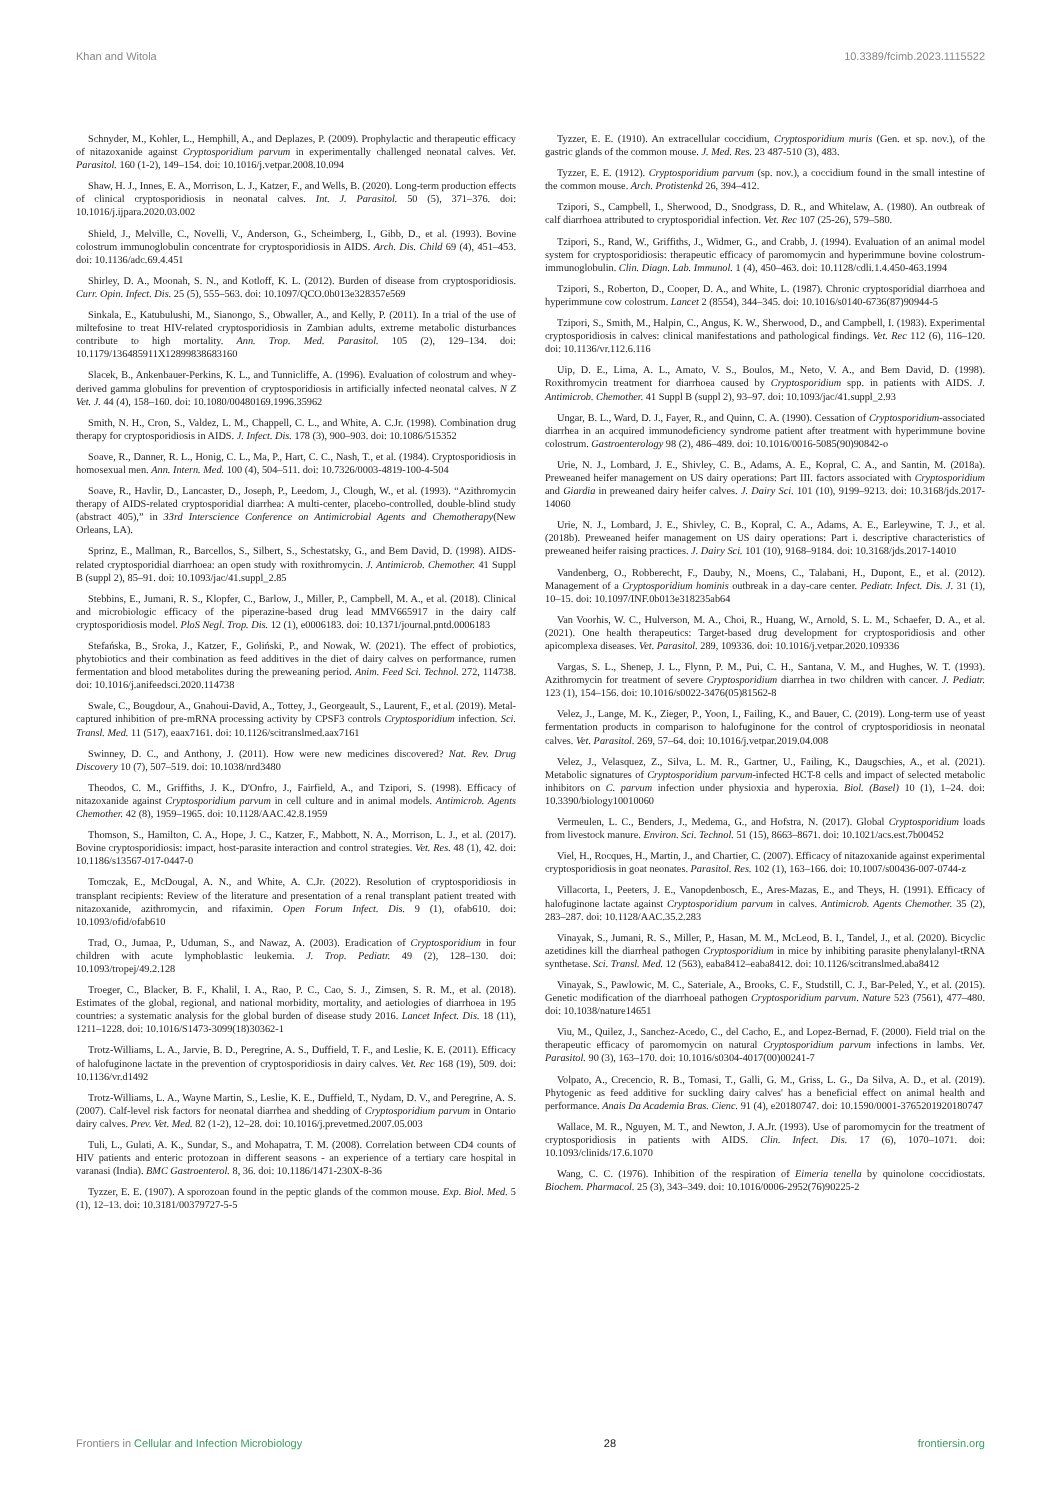Khan and Witola 10.3389/fcimb.2023.1115522
Schnyder, M., Kohler, L., Hemphill, A., and Deplazes, P. (2009). Prophylactic and therapeutic efficacy of nitazoxanide against Cryptosporidium parvum in experimentally challenged neonatal calves. Vet. Parasitol. 160 (1-2), 149–154. doi: 10.1016/j.vetpar.2008.10.094
Shaw, H. J., Innes, E. A., Morrison, L. J., Katzer, F., and Wells, B. (2020). Long-term production effects of clinical cryptosporidiosis in neonatal calves. Int. J. Parasitol. 50 (5), 371–376. doi: 10.1016/j.ijpara.2020.03.002
Shield, J., Melville, C., Novelli, V., Anderson, G., Scheimberg, I., Gibb, D., et al. (1993). Bovine colostrum immunoglobulin concentrate for cryptosporidiosis in AIDS. Arch. Dis. Child 69 (4), 451–453. doi: 10.1136/adc.69.4.451
Shirley, D. A., Moonah, S. N., and Kotloff, K. L. (2012). Burden of disease from cryptosporidiosis. Curr. Opin. Infect. Dis. 25 (5), 555–563. doi: 10.1097/QCO.0b013e328357e569
Sinkala, E., Katubulushi, M., Sianongo, S., Obwaller, A., and Kelly, P. (2011). In a trial of the use of miltefosine to treat HIV-related cryptosporidiosis in Zambian adults, extreme metabolic disturbances contribute to high mortality. Ann. Trop. Med. Parasitol. 105 (2), 129–134. doi: 10.1179/136485911X12899838683160
Slacek, B., Ankenbauer-Perkins, K. L., and Tunnicliffe, A. (1996). Evaluation of colostrum and whey-derived gamma globulins for prevention of cryptosporidiosis in artificially infected neonatal calves. N Z Vet. J. 44 (4), 158–160. doi: 10.1080/00480169.1996.35962
Smith, N. H., Cron, S., Valdez, L. M., Chappell, C. L., and White, A. C.Jr. (1998). Combination drug therapy for cryptosporidiosis in AIDS. J. Infect. Dis. 178 (3), 900–903. doi: 10.1086/515352
Soave, R., Danner, R. L., Honig, C. L., Ma, P., Hart, C. C., Nash, T., et al. (1984). Cryptosporidiosis in homosexual men. Ann. Intern. Med. 100 (4), 504–511. doi: 10.7326/0003-4819-100-4-504
Soave, R., Havlir, D., Lancaster, D., Joseph, P., Leedom, J., Clough, W., et al. (1993). “Azithromycin therapy of AIDS-related cryptosporidial diarrhea: A multi-center, placebo-controlled, double-blind study (abstract 405),” in 33rd Interscience Conference on Antimicrobial Agents and Chemotherapy(New Orleans, LA).
Sprinz, E., Mallman, R., Barcellos, S., Silbert, S., Schestatsky, G., and Bem David, D. (1998). AIDS-related cryptosporidial diarrhoea: an open study with roxithromycin. J. Antimicrob. Chemother. 41 Suppl B (suppl 2), 85–91. doi: 10.1093/jac/41.suppl_2.85
Stebbins, E., Jumani, R. S., Klopfer, C., Barlow, J., Miller, P., Campbell, M. A., et al. (2018). Clinical and microbiologic efficacy of the piperazine-based drug lead MMV665917 in the dairy calf cryptosporidiosis model. PloS Negl. Trop. Dis. 12 (1), e0006183. doi: 10.1371/journal.pntd.0006183
Stefańska, B., Sroka, J., Katzer, F., Goliński, P., and Nowak, W. (2021). The effect of probiotics, phytobiotics and their combination as feed additives in the diet of dairy calves on performance, rumen fermentation and blood metabolites during the preweaning period. Anim. Feed Sci. Technol. 272, 114738. doi: 10.1016/j.anifeedsci.2020.114738
Swale, C., Bougdour, A., Gnahoui-David, A., Tottey, J., Georgeault, S., Laurent, F., et al. (2019). Metal-captured inhibition of pre-mRNA processing activity by CPSF3 controls Cryptosporidium infection. Sci. Transl. Med. 11 (517), eaax7161. doi: 10.1126/scitranslmed.aax7161
Swinney, D. C., and Anthony, J. (2011). How were new medicines discovered? Nat. Rev. Drug Discovery 10 (7), 507–519. doi: 10.1038/nrd3480
Theodos, C. M., Griffiths, J. K., D'Onfro, J., Fairfield, A., and Tzipori, S. (1998). Efficacy of nitazoxanide against Cryptosporidium parvum in cell culture and in animal models. Antimicrob. Agents Chemother. 42 (8), 1959–1965. doi: 10.1128/AAC.42.8.1959
Thomson, S., Hamilton, C. A., Hope, J. C., Katzer, F., Mabbott, N. A., Morrison, L. J., et al. (2017). Bovine cryptosporidiosis: impact, host-parasite interaction and control strategies. Vet. Res. 48 (1), 42. doi: 10.1186/s13567-017-0447-0
Tomczak, E., McDougal, A. N., and White, A. C.Jr. (2022). Resolution of cryptosporidiosis in transplant recipients: Review of the literature and presentation of a renal transplant patient treated with nitazoxanide, azithromycin, and rifaximin. Open Forum Infect. Dis. 9 (1), ofab610. doi: 10.1093/ofid/ofab610
Trad, O., Jumaa, P., Uduman, S., and Nawaz, A. (2003). Eradication of Cryptosporidium in four children with acute lymphoblastic leukemia. J. Trop. Pediatr. 49 (2), 128–130. doi: 10.1093/tropej/49.2.128
Troeger, C., Blacker, B. F., Khalil, I. A., Rao, P. C., Cao, S. J., Zimsen, S. R. M., et al. (2018). Estimates of the global, regional, and national morbidity, mortality, and aetiologies of diarrhoea in 195 countries: a systematic analysis for the global burden of disease study 2016. Lancet Infect. Dis. 18 (11), 1211–1228. doi: 10.1016/S1473-3099(18)30362-1
Trotz-Williams, L. A., Jarvie, B. D., Peregrine, A. S., Duffield, T. F., and Leslie, K. E. (2011). Efficacy of halofuginone lactate in the prevention of cryptosporidiosis in dairy calves. Vet. Rec 168 (19), 509. doi: 10.1136/vr.d1492
Trotz-Williams, L. A., Wayne Martin, S., Leslie, K. E., Duffield, T., Nydam, D. V., and Peregrine, A. S. (2007). Calf-level risk factors for neonatal diarrhea and shedding of Cryptosporidium parvum in Ontario dairy calves. Prev. Vet. Med. 82 (1-2), 12–28. doi: 10.1016/j.prevetmed.2007.05.003
Tuli, L., Gulati, A. K., Sundar, S., and Mohapatra, T. M. (2008). Correlation between CD4 counts of HIV patients and enteric protozoan in different seasons - an experience of a tertiary care hospital in varanasi (India). BMC Gastroenterol. 8, 36. doi: 10.1186/1471-230X-8-36
Tyzzer, E. E. (1907). A sporozoan found in the peptic glands of the common mouse. Exp. Biol. Med. 5 (1), 12–13. doi: 10.3181/00379727-5-5
Tyzzer, E. E. (1910). An extracellular coccidium, Cryptosporidium muris (Gen. et sp. nov.), of the gastric glands of the common mouse. J. Med. Res. 23 487-510 (3), 483.
Tyzzer, E. E. (1912). Cryptosporidium parvum (sp. nov.), a coccidium found in the small intestine of the common mouse. Arch. Protistenkd 26, 394–412.
Tzipori, S., Campbell, I., Sherwood, D., Snodgrass, D. R., and Whitelaw, A. (1980). An outbreak of calf diarrhoea attributed to cryptosporidial infection. Vet. Rec 107 (25-26), 579–580.
Tzipori, S., Rand, W., Griffiths, J., Widmer, G., and Crabb, J. (1994). Evaluation of an animal model system for cryptosporidiosis: therapeutic efficacy of paromomycin and hyperimmune bovine colostrum-immunoglobulin. Clin. Diagn. Lab. Immunol. 1 (4), 450–463. doi: 10.1128/cdli.1.4.450-463.1994
Tzipori, S., Roberton, D., Cooper, D. A., and White, L. (1987). Chronic cryptosporidial diarrhoea and hyperimmune cow colostrum. Lancet 2 (8554), 344–345. doi: 10.1016/s0140-6736(87)90944-5
Tzipori, S., Smith, M., Halpin, C., Angus, K. W., Sherwood, D., and Campbell, I. (1983). Experimental cryptosporidiosis in calves: clinical manifestations and pathological findings. Vet. Rec 112 (6), 116–120. doi: 10.1136/vr.112.6.116
Uip, D. E., Lima, A. L., Amato, V. S., Boulos, M., Neto, V. A., and Bem David, D. (1998). Roxithromycin treatment for diarrhoea caused by Cryptosporidium spp. in patients with AIDS. J. Antimicrob. Chemother. 41 Suppl B (suppl 2), 93–97. doi: 10.1093/jac/41.suppl_2.93
Ungar, B. L., Ward, D. J., Fayer, R., and Quinn, C. A. (1990). Cessation of Cryptosporidium-associated diarrhea in an acquired immunodeficiency syndrome patient after treatment with hyperimmune bovine colostrum. Gastroenterology 98 (2), 486–489. doi: 10.1016/0016-5085(90)90842-o
Urie, N. J., Lombard, J. E., Shivley, C. B., Adams, A. E., Kopral, C. A., and Santin, M. (2018a). Preweaned heifer management on US dairy operations: Part III. factors associated with Cryptosporidium and Giardia in preweaned dairy heifer calves. J. Dairy Sci. 101 (10), 9199–9213. doi: 10.3168/jds.2017-14060
Urie, N. J., Lombard, J. E., Shivley, C. B., Kopral, C. A., Adams, A. E., Earleywine, T. J., et al. (2018b). Preweaned heifer management on US dairy operations: Part i. descriptive characteristics of preweaned heifer raising practices. J. Dairy Sci. 101 (10), 9168–9184. doi: 10.3168/jds.2017-14010
Vandenberg, O., Robberecht, F., Dauby, N., Moens, C., Talabani, H., Dupont, E., et al. (2012). Management of a Cryptosporidium hominis outbreak in a day-care center. Pediatr. Infect. Dis. J. 31 (1), 10–15. doi: 10.1097/INF.0b013e318235ab64
Van Voorhis, W. C., Hulverson, M. A., Choi, R., Huang, W., Arnold, S. L. M., Schaefer, D. A., et al. (2021). One health therapeutics: Target-based drug development for cryptosporidiosis and other apicomplexa diseases. Vet. Parasitol. 289, 109336. doi: 10.1016/j.vetpar.2020.109336
Vargas, S. L., Shenep, J. L., Flynn, P. M., Pui, C. H., Santana, V. M., and Hughes, W. T. (1993). Azithromycin for treatment of severe Cryptosporidium diarrhea in two children with cancer. J. Pediatr. 123 (1), 154–156. doi: 10.1016/s0022-3476(05)81562-8
Velez, J., Lange, M. K., Zieger, P., Yoon, I., Failing, K., and Bauer, C. (2019). Long-term use of yeast fermentation products in comparison to halofuginone for the control of cryptosporidiosis in neonatal calves. Vet. Parasitol. 269, 57–64. doi: 10.1016/j.vetpar.2019.04.008
Velez, J., Velasquez, Z., Silva, L. M. R., Gartner, U., Failing, K., Daugschies, A., et al. (2021). Metabolic signatures of Cryptosporidium parvum-infected HCT-8 cells and impact of selected metabolic inhibitors on C. parvum infection under physioxia and hyperoxia. Biol. (Basel) 10 (1), 1–24. doi: 10.3390/biology10010060
Vermeulen, L. C., Benders, J., Medema, G., and Hofstra, N. (2017). Global Cryptosporidium loads from livestock manure. Environ. Sci. Technol. 51 (15), 8663–8671. doi: 10.1021/acs.est.7b00452
Viel, H., Rocques, H., Martin, J., and Chartier, C. (2007). Efficacy of nitazoxanide against experimental cryptosporidiosis in goat neonates. Parasitol. Res. 102 (1), 163–166. doi: 10.1007/s00436-007-0744-z
Villacorta, I., Peeters, J. E., Vanopdenbosch, E., Ares-Mazas, E., and Theys, H. (1991). Efficacy of halofuginone lactate against Cryptosporidium parvum in calves. Antimicrob. Agents Chemother. 35 (2), 283–287. doi: 10.1128/AAC.35.2.283
Vinayak, S., Jumani, R. S., Miller, P., Hasan, M. M., McLeod, B. I., Tandel, J., et al. (2020). Bicyclic azetidines kill the diarrheal pathogen Cryptosporidium in mice by inhibiting parasite phenylalanyl-tRNA synthetase. Sci. Transl. Med. 12 (563), eaba8412–eaba8412. doi: 10.1126/scitranslmed.aba8412
Vinayak, S., Pawlowic, M. C., Sateriale, A., Brooks, C. F., Studstill, C. J., Bar-Peled, Y., et al. (2015). Genetic modification of the diarrhoeal pathogen Cryptosporidium parvum. Nature 523 (7561), 477–480. doi: 10.1038/nature14651
Viu, M., Quilez, J., Sanchez-Acedo, C., del Cacho, E., and Lopez-Bernad, F. (2000). Field trial on the therapeutic efficacy of paromomycin on natural Cryptosporidium parvum infections in lambs. Vet. Parasitol. 90 (3), 163–170. doi: 10.1016/s0304-4017(00)00241-7
Volpato, A., Crecencio, R. B., Tomasi, T., Galli, G. M., Griss, L. G., Da Silva, A. D., et al. (2019). Phytogenic as feed additive for suckling dairy calves' has a beneficial effect on animal health and performance. Anais Da Academia Bras. Cienc. 91 (4), e20180747. doi: 10.1590/0001-3765201920180747
Wallace, M. R., Nguyen, M. T., and Newton, J. A.Jr. (1993). Use of paromomycin for the treatment of cryptosporidiosis in patients with AIDS. Clin. Infect. Dis. 17 (6), 1070–1071. doi: 10.1093/clinids/17.6.1070
Wang, C. C. (1976). Inhibition of the respiration of Eimeria tenella by quinolone coccidiostats. Biochem. Pharmacol. 25 (3), 343–349. doi: 10.1016/0006-2952(76)90225-2
Frontiers in Cellular and Infection Microbiology 28 frontiersin.org